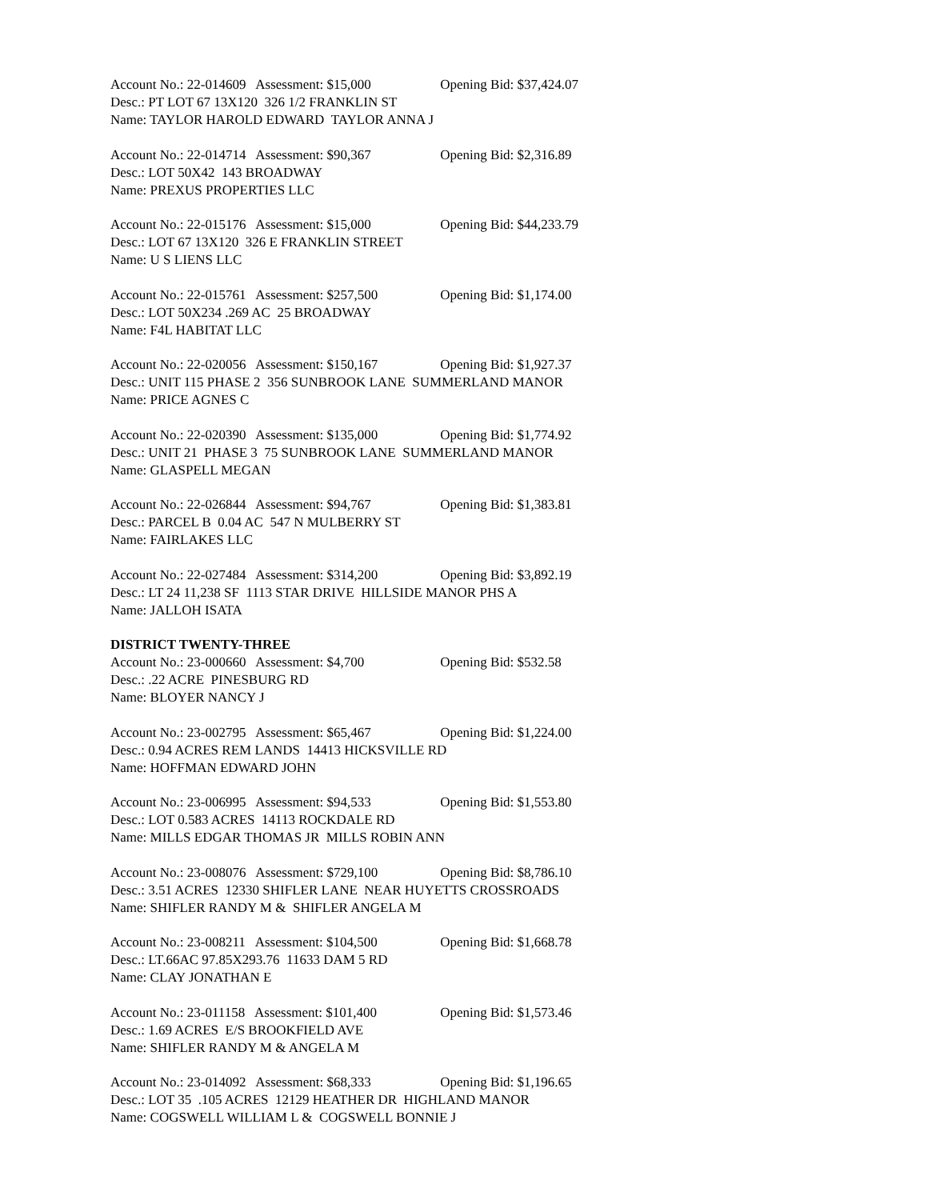Account No.: 22-014609 Assessment: $15,000 Opening Bid: $37,424.07
Desc.: PT LOT 67 13X120 326 1/2 FRANKLIN ST
Name: TAYLOR HAROLD EDWARD TAYLOR ANNA J
Account No.: 22-014714 Assessment: $90,367 Opening Bid: $2,316.89
Desc.: LOT 50X42 143 BROADWAY
Name: PREXUS PROPERTIES LLC
Account No.: 22-015176 Assessment: $15,000 Opening Bid: $44,233.79
Desc.: LOT 67 13X120 326 E FRANKLIN STREET
Name: U S LIENS LLC
Account No.: 22-015761 Assessment: $257,500 Opening Bid: $1,174.00
Desc.: LOT 50X234 .269 AC 25 BROADWAY
Name: F4L HABITAT LLC
Account No.: 22-020056 Assessment: $150,167 Opening Bid: $1,927.37
Desc.: UNIT 115 PHASE 2 356 SUNBROOK LANE SUMMERLAND MANOR
Name: PRICE AGNES C
Account No.: 22-020390 Assessment: $135,000 Opening Bid: $1,774.92
Desc.: UNIT 21 PHASE 3 75 SUNBROOK LANE SUMMERLAND MANOR
Name: GLASPELL MEGAN
Account No.: 22-026844 Assessment: $94,767 Opening Bid: $1,383.81
Desc.: PARCEL B 0.04 AC 547 N MULBERRY ST
Name: FAIRLAKES LLC
Account No.: 22-027484 Assessment: $314,200 Opening Bid: $3,892.19
Desc.: LT 24 11,238 SF 1113 STAR DRIVE HILLSIDE MANOR PHS A
Name: JALLOH ISATA
DISTRICT TWENTY-THREE
Account No.: 23-000660 Assessment: $4,700 Opening Bid: $532.58
Desc.: .22 ACRE PINESBURG RD
Name: BLOYER NANCY J
Account No.: 23-002795 Assessment: $65,467 Opening Bid: $1,224.00
Desc.: 0.94 ACRES REM LANDS 14413 HICKSVILLE RD
Name: HOFFMAN EDWARD JOHN
Account No.: 23-006995 Assessment: $94,533 Opening Bid: $1,553.80
Desc.: LOT 0.583 ACRES 14113 ROCKDALE RD
Name: MILLS EDGAR THOMAS JR MILLS ROBIN ANN
Account No.: 23-008076 Assessment: $729,100 Opening Bid: $8,786.10
Desc.: 3.51 ACRES 12330 SHIFLER LANE NEAR HUYETTS CROSSROADS
Name: SHIFLER RANDY M & SHIFLER ANGELA M
Account No.: 23-008211 Assessment: $104,500 Opening Bid: $1,668.78
Desc.: LT.66AC 97.85X293.76 11633 DAM 5 RD
Name: CLAY JONATHAN E
Account No.: 23-011158 Assessment: $101,400 Opening Bid: $1,573.46
Desc.: 1.69 ACRES E/S BROOKFIELD AVE
Name: SHIFLER RANDY M & ANGELA M
Account No.: 23-014092 Assessment: $68,333 Opening Bid: $1,196.65
Desc.: LOT 35 .105 ACRES 12129 HEATHER DR HIGHLAND MANOR
Name: COGSWELL WILLIAM L & COGSWELL BONNIE J